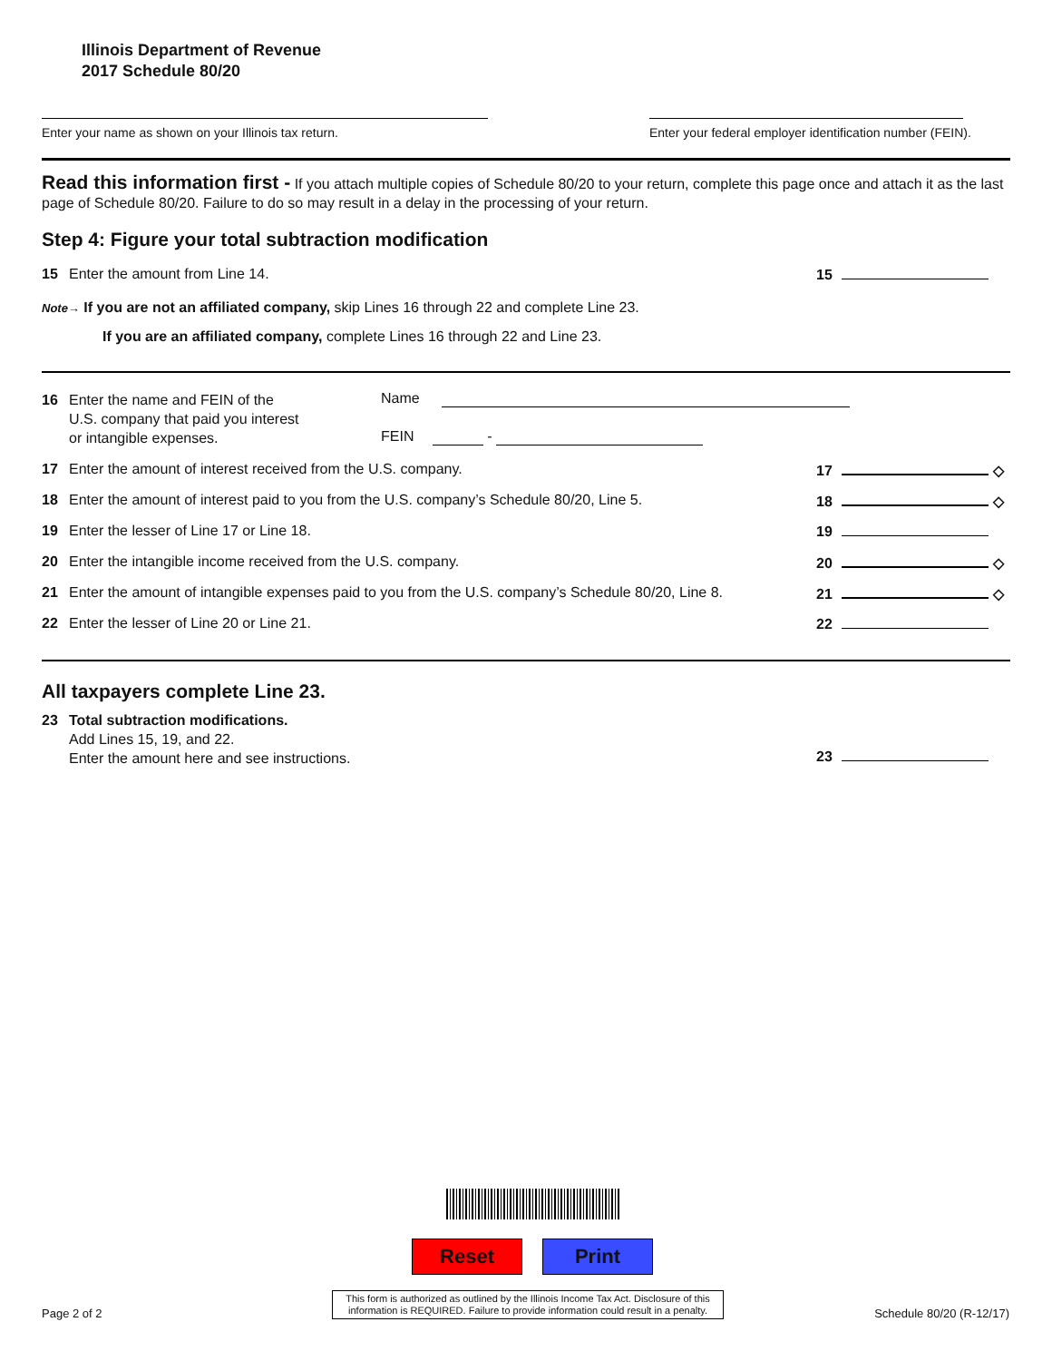Illinois Department of Revenue
2017 Schedule 80/20
Enter your name as shown on your Illinois tax return.
Enter your federal employer identification number (FEIN).
Read this information first - If you attach multiple copies of Schedule 80/20 to your return, complete this page once and attach it as the last page of Schedule 80/20. Failure to do so may result in a delay in the processing of your return.
Step 4: Figure your total subtraction modification
15 Enter the amount from Line 14.
15
Note→ If you are not an affiliated company, skip Lines 16 through 22 and complete Line 23.
If you are an affiliated company, complete Lines 16 through 22 and Line 23.
16 Enter the name and FEIN of the
U.S. company that paid you interest
or intangible expenses.
Name
FEIN -
17 Enter the amount of interest received from the U.S. company.
17 ◇
18 Enter the amount of interest paid to you from the U.S. company’s Schedule 80/20, Line 5.
18 ◇
19 Enter the lesser of Line 17 or Line 18.
19
20 Enter the intangible income received from the U.S. company.
20 ◇
21 Enter the amount of intangible expenses paid to you from the U.S. company’s Schedule 80/20, Line 8.
21 ◇
22 Enter the lesser of Line 20 or Line 21.
22
All taxpayers complete Line 23.
23 Total subtraction modifications.
Add Lines 15, 19, and 22.
Enter the amount here and see instructions.
23
Reset Print
Page 2 of 2
This form is authorized as outlined by the Illinois Income Tax Act. Disclosure of this information is REQUIRED. Failure to provide information could result in a penalty.
Schedule 80/20 (R-12/17)